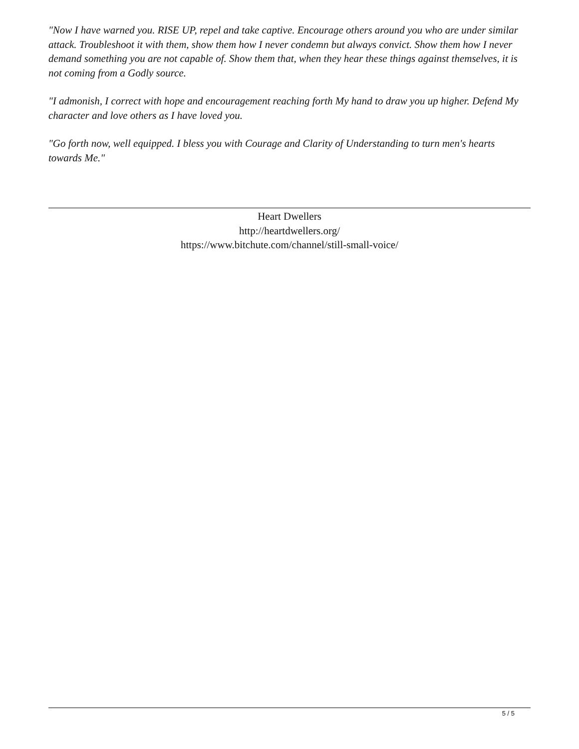"Now I have warned you. RISE UP, repel and take captive. Encourage others around you who are under similar attack. Troubleshoot it with them, show them how I never condemn but always convict. Show them how I never demand something you are not capable of. Show them that, when they hear these things against themselves, it is not coming from a Godly source.
"I admonish, I correct with hope and encouragement reaching forth My hand to draw you up higher. Defend My character and love others as I have loved you.
"Go forth now, well equipped. I bless you with Courage and Clarity of Understanding to turn men's hearts towards Me."
Heart Dwellers
http://heartdwellers.org/
https://www.bitchute.com/channel/still-small-voice/
5 / 5